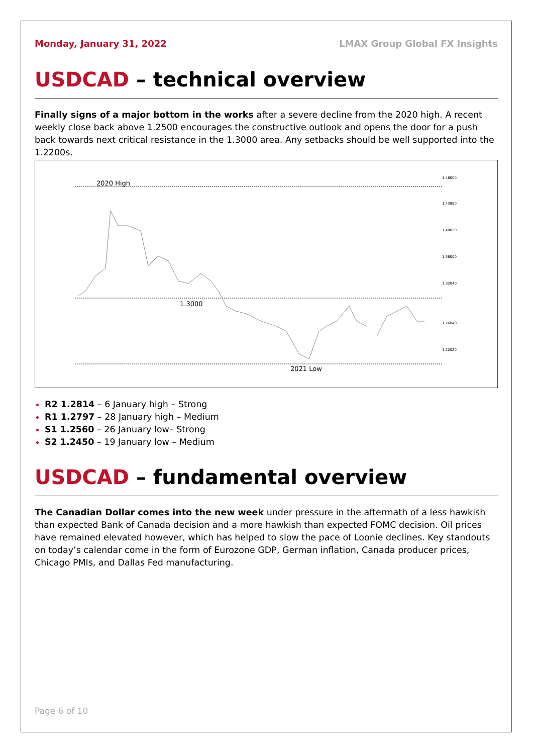Monday, January 31, 2022 LMAX Group Global FX Insights
USDCAD – technical overview
Finally signs of a major bottom in the works after a severe decline from the 2020 high. A recent weekly close back above 1.2500 encourages the constructive outlook and opens the door for a push back towards next critical resistance in the 1.3000 area. Any setbacks should be well supported into the 1.2200s.
2020 High
1.3000
2021 Low
1.48000
1.43980
1.40020
1.36000
1.32040
1.26040
1.22020
R2 1.2814 – 6 January high – Strong
R1 1.2797 – 28 January high – Medium
S1 1.2560 – 26 January low– Strong
S2 1.2450 – 19 January low – Medium
USDCAD – fundamental overview
The Canadian Dollar comes into the new week under pressure in the aftermath of a less hawkish than expected Bank of Canada decision and a more hawkish than expected FOMC decision. Oil prices have remained elevated however, which has helped to slow the pace of Loonie declines. Key standouts on today’s calendar come in the form of Eurozone GDP, German inflation, Canada producer prices, Chicago PMIs, and Dallas Fed manufacturing.
Page 6 of 10